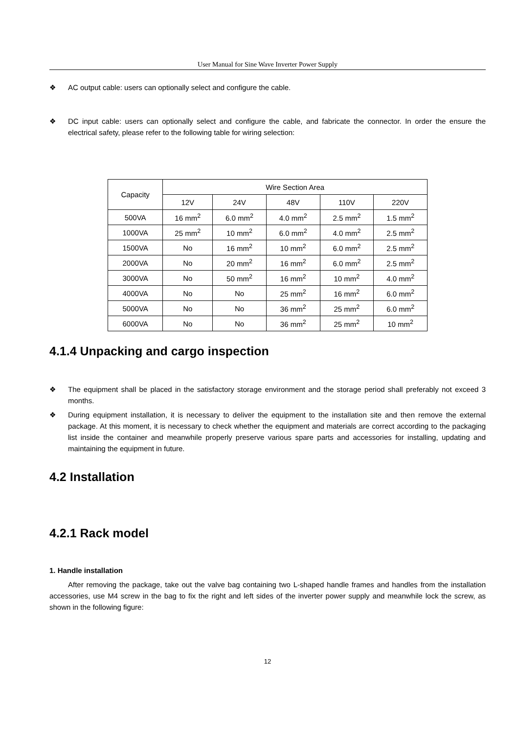User Manual for Sine Wave Inverter Power Supply
❖ AC output cable: users can optionally select and configure the cable.
❖ DC input cable: users can optionally select and configure the cable, and fabricate the connector. In order the ensure the electrical safety, please refer to the following table for wiring selection:
| Capacity | Wire Section Area | | | | |
| --- | --- | --- | --- | --- | --- |
| | 12V | 24V | 48V | 110V | 220V |
| 500VA | 16 mm<sup>2</sup> | 6.0 mm<sup>2</sup> | 4.0 mm<sup>2</sup> | 2.5 mm<sup>2</sup> | 1.5 mm<sup>2</sup> |
| 1000VA | 25 mm<sup>2</sup> | 10 mm<sup>2</sup> | 6.0 mm<sup>2</sup> | 4.0 mm<sup>2</sup> | 2.5 mm<sup>2</sup> |
| 1500VA | No | 16 mm<sup>2</sup> | 10 mm<sup>2</sup> | 6.0 mm<sup>2</sup> | 2.5 mm<sup>2</sup> |
| 2000VA | No | 20 mm<sup>2</sup> | 16 mm<sup>2</sup> | 6.0 mm<sup>2</sup> | 2.5 mm<sup>2</sup> |
| 3000VA | No | 50 mm<sup>2</sup> | 16 mm<sup>2</sup> | 10 mm<sup>2</sup> | 4.0 mm<sup>2</sup> |
| 4000VA | No | No | 25 mm<sup>2</sup> | 16 mm<sup>2</sup> | 6.0 mm<sup>2</sup> |
| 5000VA | No | No | 36 mm<sup>2</sup> | 25 mm<sup>2</sup> | 6.0 mm<sup>2</sup> |
| 6000VA | No | No | 36 mm<sup>2</sup> | 25 mm<sup>2</sup> | 10 mm<sup>2</sup> |
4.1.4 Unpacking and cargo inspection
❖ The equipment shall be placed in the satisfactory storage environment and the storage period shall preferably not exceed 3 months.
❖ During equipment installation, it is necessary to deliver the equipment to the installation site and then remove the external package. At this moment, it is necessary to check whether the equipment and materials are correct according to the packaging list inside the container and meanwhile properly preserve various spare parts and accessories for installing, updating and maintaining the equipment in future.
4.2 Installation
4.2.1 Rack model
1. Handle installation
After removing the package, take out the valve bag containing two L-shaped handle frames and handles from the installation accessories, use M4 screw in the bag to fix the right and left sides of the inverter power supply and meanwhile lock the screw, as shown in the following figure:
12